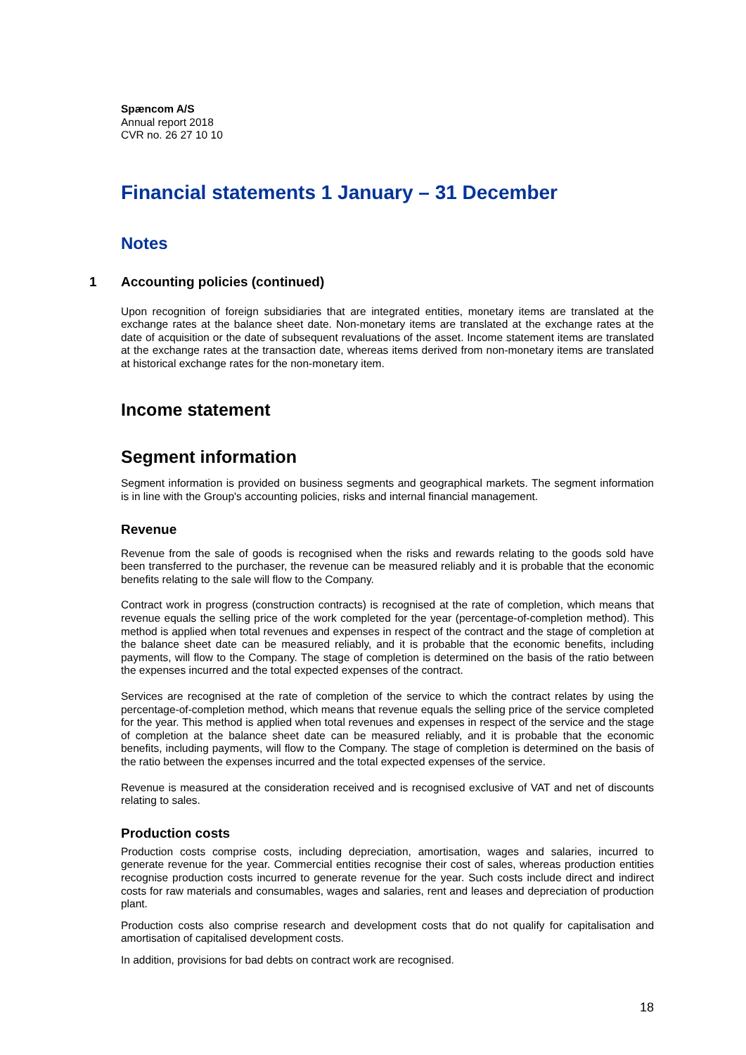Spæncom A/S
Annual report 2018
CVR no. 26 27 10 10
Financial statements 1 January – 31 December
Notes
1 Accounting policies (continued)
Upon recognition of foreign subsidiaries that are integrated entities, monetary items are translated at the exchange rates at the balance sheet date. Non-monetary items are translated at the exchange rates at the date of acquisition or the date of subsequent revaluations of the asset. Income statement items are translated at the exchange rates at the transaction date, whereas items derived from non-monetary items are translated at historical exchange rates for the non-monetary item.
Income statement
Segment information
Segment information is provided on business segments and geographical markets. The segment information is in line with the Group's accounting policies, risks and internal financial management.
Revenue
Revenue from the sale of goods is recognised when the risks and rewards relating to the goods sold have been transferred to the purchaser, the revenue can be measured reliably and it is probable that the economic benefits relating to the sale will flow to the Company.
Contract work in progress (construction contracts) is recognised at the rate of completion, which means that revenue equals the selling price of the work completed for the year (percentage-of-completion method). This method is applied when total revenues and expenses in respect of the contract and the stage of completion at the balance sheet date can be measured reliably, and it is probable that the economic benefits, including payments, will flow to the Company. The stage of completion is determined on the basis of the ratio between the expenses incurred and the total expected expenses of the contract.
Services are recognised at the rate of completion of the service to which the contract relates by using the percentage-of-completion method, which means that revenue equals the selling price of the service completed for the year. This method is applied when total revenues and expenses in respect of the service and the stage of completion at the balance sheet date can be measured reliably, and it is probable that the economic benefits, including payments, will flow to the Company. The stage of completion is determined on the basis of the ratio between the expenses incurred and the total expected expenses of the service.
Revenue is measured at the consideration received and is recognised exclusive of VAT and net of discounts relating to sales.
Production costs
Production costs comprise costs, including depreciation, amortisation, wages and salaries, incurred to generate revenue for the year. Commercial entities recognise their cost of sales, whereas production entities recognise production costs incurred to generate revenue for the year. Such costs include direct and indirect costs for raw materials and consumables, wages and salaries, rent and leases and depreciation of production plant.
Production costs also comprise research and development costs that do not qualify for capitalisation and amortisation of capitalised development costs.
In addition, provisions for bad debts on contract work are recognised.
18